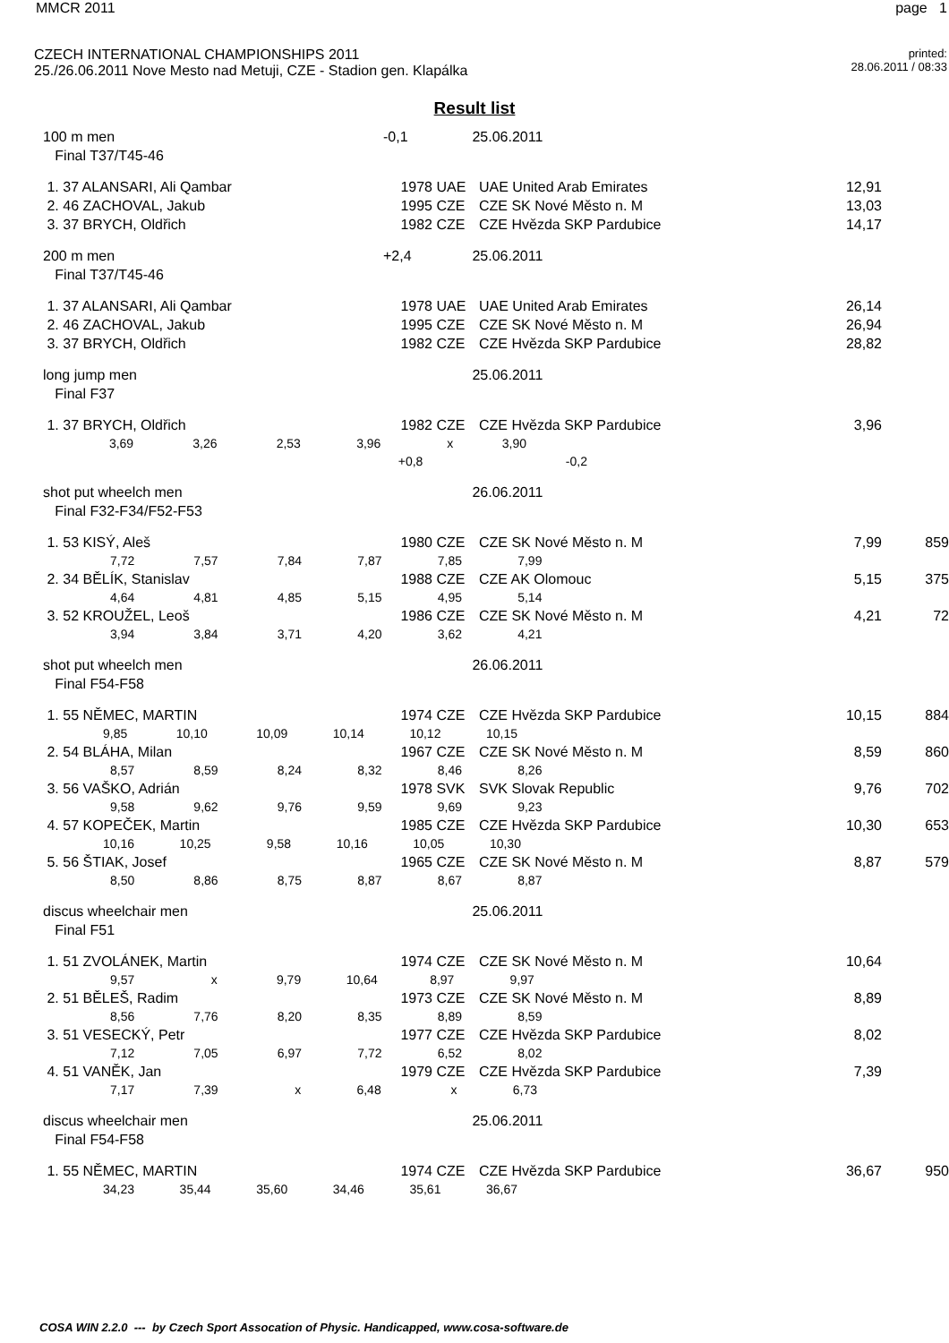MMCR 2011 page 1
CZECH INTERNATIONAL CHAMPIONSHIPS 2011
25./26.06.2011 Nove Mesto nad Metuji, CZE - Stadion gen. Klapálka
printed:
28.06.2011 / 08:33
Result list
| 100 m men | -0,1 | 25.06.2011 | | | |
| Final T37/T45-46 | | | | | |
| 1. 37 ALANSARI, Ali Qambar | 1978 | UAE | UAE United Arab Emirates | 12,91 | |
| 2. 46 ZACHOVAL, Jakub | 1995 | CZE | CZE SK Nové Město n. M | 13,03 | |
| 3. 37 BRYCH, Oldřich | 1982 | CZE | CZE Hvězda SKP Pardubice | 14,17 | |
| 200 m men | +2,4 | 25.06.2011 | | | |
| Final T37/T45-46 | | | | | |
| 1. 37 ALANSARI, Ali Qambar | 1978 | UAE | UAE United Arab Emirates | 26,14 | |
| 2. 46 ZACHOVAL, Jakub | 1995 | CZE | CZE SK Nové Město n. M | 26,94 | |
| 3. 37 BRYCH, Oldřich | 1982 | CZE | CZE Hvězda SKP Pardubice | 28,82 | |
| long jump men | | 25.06.2011 | | | |
| Final F37 | | | | | |
| 1. 37 BRYCH, Oldřich | 1982 | CZE | CZE Hvězda SKP Pardubice | 3,96 | |
| 3,69 3,26 2,53 3,96 x 3,90 | | | | | |
| +0,8 -0,2 | | | | | |
| shot put wheelch men | | 26.06.2011 | | | |
| Final F32-F34/F52-F53 | | | | | |
| 1. 53 KISÝ, Aleš | 1980 | CZE | CZE SK Nové Město n. M | 7,99 | 859 |
| 7,72 7,57 7,84 7,87 7,85 7,99 | | | | | |
| 2. 34 BĚLÍK, Stanislav | 1988 | CZE | CZE AK Olomouc | 5,15 | 375 |
| 4,64 4,81 4,85 5,15 4,95 5,14 | | | | | |
| 3. 52 KROUŽEL, Leoš | 1986 | CZE | CZE SK Nové Město n. M | 4,21 | 72 |
| 3,94 3,84 3,71 4,20 3,62 4,21 | | | | | |
| shot put wheelch men | | 26.06.2011 | | | |
| Final F54-F58 | | | | | |
| 1. 55 NĚMEC, MARTIN | 1974 | CZE | CZE Hvězda SKP Pardubice | 10,15 | 884 |
| 9,85 10,10 10,09 10,14 10,12 10,15 | | | | | |
| 2. 54 BLÁHA, Milan | 1967 | CZE | CZE SK Nové Město n. M | 8,59 | 860 |
| 8,57 8,59 8,24 8,32 8,46 8,26 | | | | | |
| 3. 56 VAŠKO, Adrián | 1978 | SVK | SVK Slovak Republic | 9,76 | 702 |
| 9,58 9,62 9,76 9,59 9,69 9,23 | | | | | |
| 4. 57 KOPEČEK, Martin | 1985 | CZE | CZE Hvězda SKP Pardubice | 10,30 | 653 |
| 10,16 10,25 9,58 10,16 10,05 10,30 | | | | | |
| 5. 56 ŠTIAK, Josef | 1965 | CZE | CZE SK Nové Město n. M | 8,87 | 579 |
| 8,50 8,86 8,75 8,87 8,67 8,87 | | | | | |
| discus wheelchair men | | 25.06.2011 | | | |
| Final F51 | | | | | |
| 1. 51 ZVOLÁNEK, Martin | 1974 | CZE | CZE SK Nové Město n. M | 10,64 | |
| 9,57 x 9,79 10,64 8,97 9,97 | | | | | |
| 2. 51 BĚLEŠ, Radim | 1973 | CZE | CZE SK Nové Město n. M | 8,89 | |
| 8,56 7,76 8,20 8,35 8,89 8,59 | | | | | |
| 3. 51 VESECKÝ, Petr | 1977 | CZE | CZE Hvězda SKP Pardubice | 8,02 | |
| 7,12 7,05 6,97 7,72 6,52 8,02 | | | | | |
| 4. 51 VANĚK, Jan | 1979 | CZE | CZE Hvězda SKP Pardubice | 7,39 | |
| 7,17 7,39 x 6,48 x 6,73 | | | | | |
| discus wheelchair men | | 25.06.2011 | | | |
| Final F54-F58 | | | | | |
| 1. 55 NĚMEC, MARTIN | 1974 | CZE | CZE Hvězda SKP Pardubice | 36,67 | 950 |
| 34,23 35,44 35,60 34,46 35,61 36,67 | | | | | |
COSA WIN 2.2.0 --- by Czech Sport Assocation of Physic. Handicapped, www.cosa-software.de